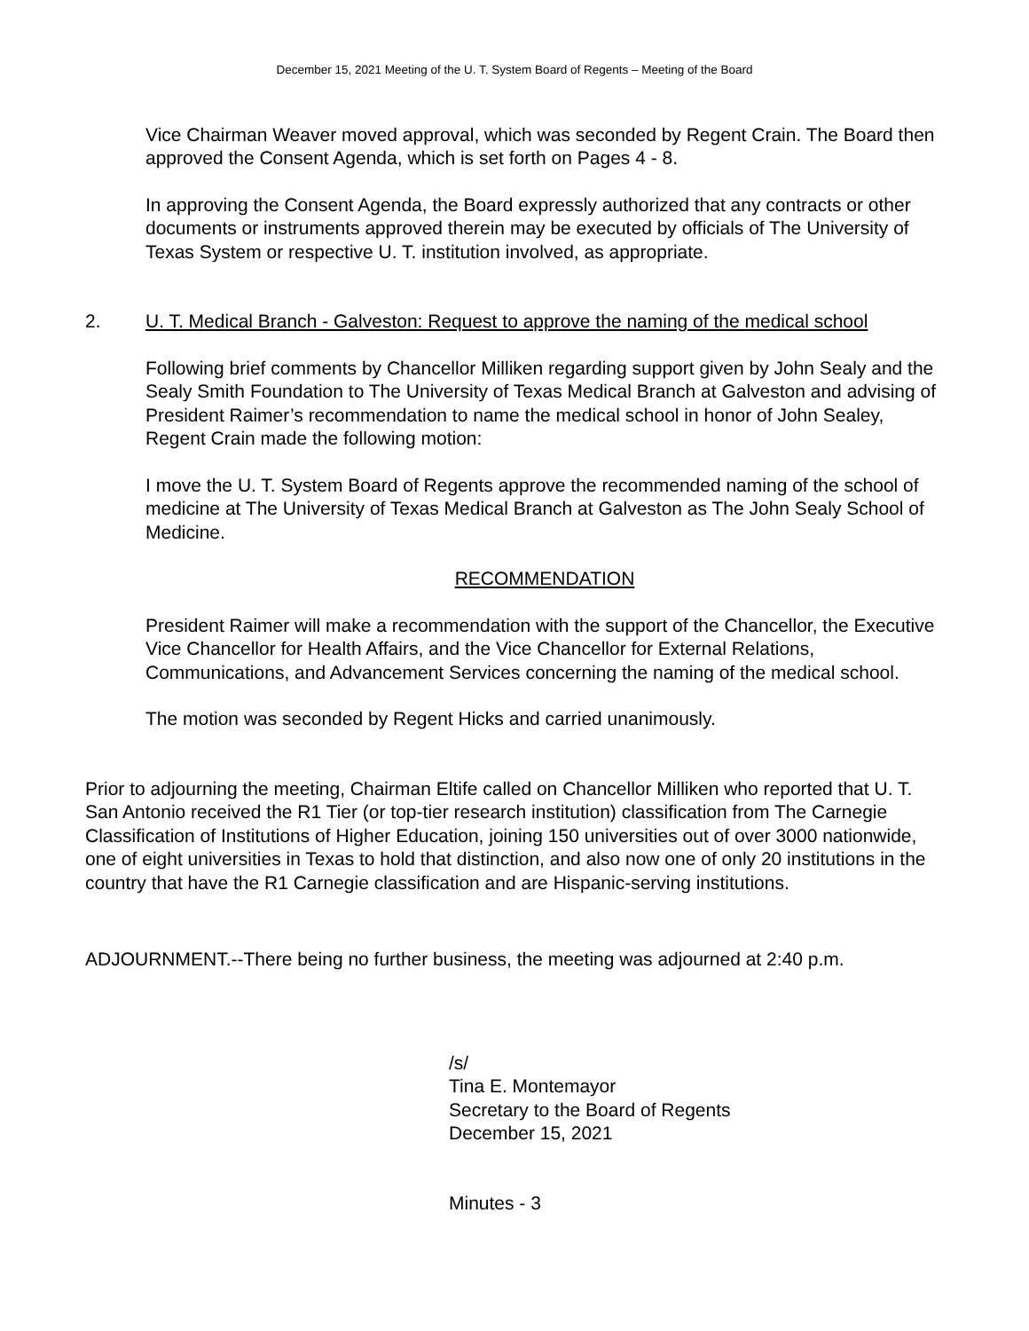December 15, 2021 Meeting of the U. T. System Board of Regents – Meeting of the Board
Vice Chairman Weaver moved approval, which was seconded by Regent Crain. The Board then approved the Consent Agenda, which is set forth on Pages 4 - 8.
In approving the Consent Agenda, the Board expressly authorized that any contracts or other documents or instruments approved therein may be executed by officials of The University of Texas System or respective U. T. institution involved, as appropriate.
2. U. T. Medical Branch - Galveston: Request to approve the naming of the medical school
Following brief comments by Chancellor Milliken regarding support given by John Sealy and the Sealy Smith Foundation to The University of Texas Medical Branch at Galveston and advising of President Raimer’s recommendation to name the medical school in honor of John Sealey, Regent Crain made the following motion:
I move the U. T. System Board of Regents approve the recommended naming of the school of medicine at The University of Texas Medical Branch at Galveston as The John Sealy School of Medicine.
RECOMMENDATION
President Raimer will make a recommendation with the support of the Chancellor, the Executive Vice Chancellor for Health Affairs, and the Vice Chancellor for External Relations, Communications, and Advancement Services concerning the naming of the medical school.
The motion was seconded by Regent Hicks and carried unanimously.
Prior to adjourning the meeting, Chairman Eltife called on Chancellor Milliken who reported that U. T. San Antonio received the R1 Tier (or top-tier research institution) classification from The Carnegie Classification of Institutions of Higher Education, joining 150 universities out of over 3000 nationwide, one of eight universities in Texas to hold that distinction, and also now one of only 20 institutions in the country that have the R1 Carnegie classification and are Hispanic-serving institutions.
ADJOURNMENT.--There being no further business, the meeting was adjourned at 2:40 p.m.
/s/
Tina E. Montemayor
Secretary to the Board of Regents
December 15, 2021
Minutes - 3